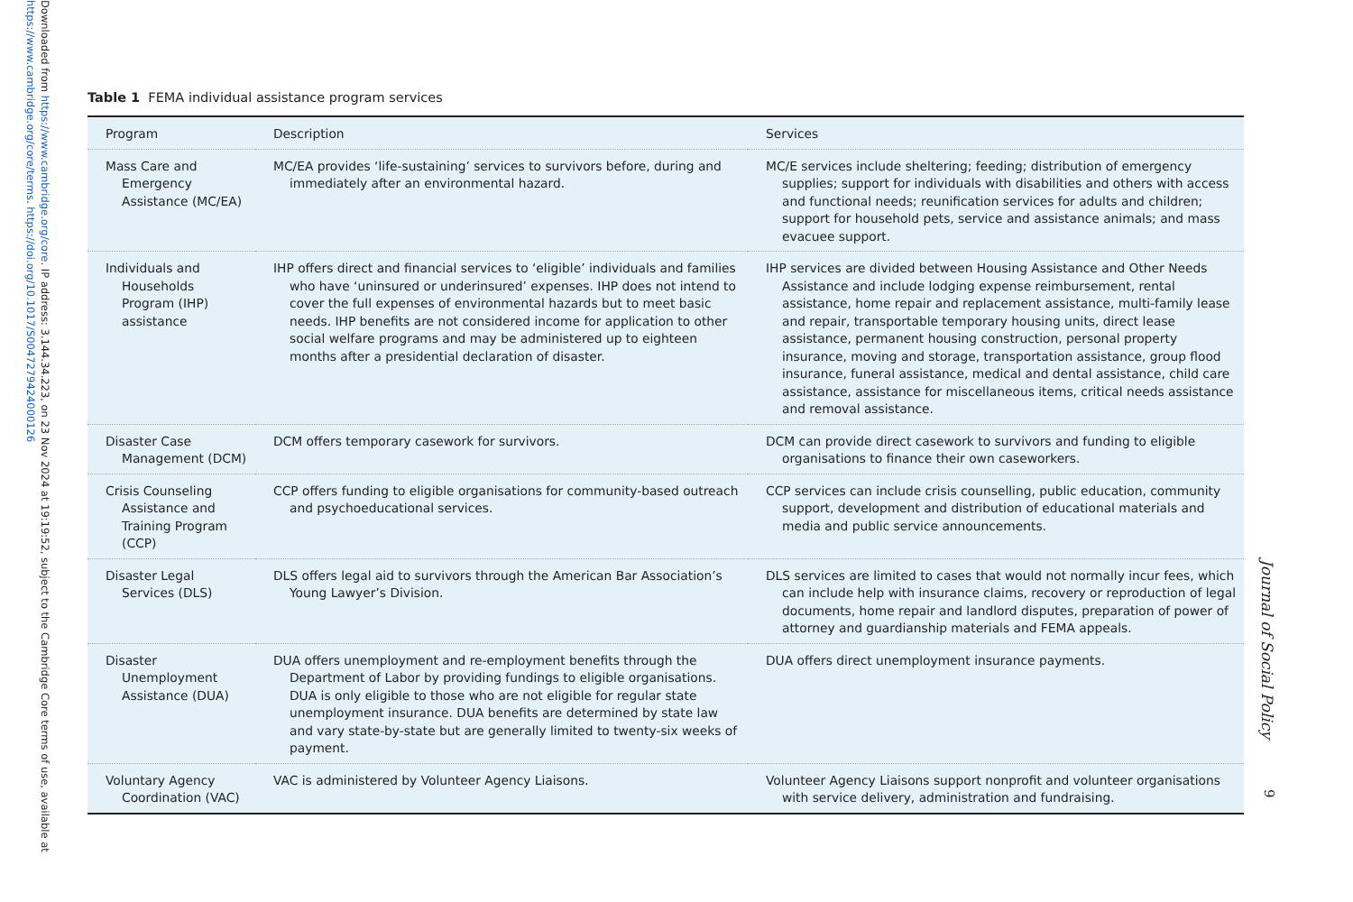Downloaded from https://www.cambridge.org/core. IP address: 3.144.34.223, on 23 Nov 2024 at 19:19:52, subject to the Cambridge Core terms of use, available at https://www.cambridge.org/core/terms. https://doi.org/10.1017/S0047279424000126
Table 1 FEMA individual assistance program services
| Program | Description | Services |
| --- | --- | --- |
| Mass Care and Emergency Assistance (MC/EA) | MC/EA provides ‘life-sustaining’ services to survivors before, during and immediately after an environmental hazard. | MC/E services include sheltering; feeding; distribution of emergency supplies; support for individuals with disabilities and others with access and functional needs; reunification services for adults and children; support for household pets, service and assistance animals; and mass evacuee support. |
| Individuals and Households Program (IHP) assistance | IHP offers direct and financial services to ‘eligible’ individuals and families who have ‘uninsured or underinsured’ expenses. IHP does not intend to cover the full expenses of environmental hazards but to meet basic needs. IHP benefits are not considered income for application to other social welfare programs and may be administered up to eighteen months after a presidential declaration of disaster. | IHP services are divided between Housing Assistance and Other Needs Assistance and include lodging expense reimbursement, rental assistance, home repair and replacement assistance, multi-family lease and repair, transportable temporary housing units, direct lease assistance, permanent housing construction, personal property insurance, moving and storage, transportation assistance, group flood insurance, funeral assistance, medical and dental assistance, child care assistance, assistance for miscellaneous items, critical needs assistance and removal assistance. |
| Disaster Case Management (DCM) | DCM offers temporary casework for survivors. | DCM can provide direct casework to survivors and funding to eligible organisations to finance their own caseworkers. |
| Crisis Counseling Assistance and Training Program (CCP) | CCP offers funding to eligible organisations for community-based outreach and psychoeducational services. | CCP services can include crisis counselling, public education, community support, development and distribution of educational materials and media and public service announcements. |
| Disaster Legal Services (DLS) | DLS offers legal aid to survivors through the American Bar Association’s Young Lawyer’s Division. | DLS services are limited to cases that would not normally incur fees, which can include help with insurance claims, recovery or reproduction of legal documents, home repair and landlord disputes, preparation of power of attorney and guardianship materials and FEMA appeals. |
| Disaster Unemployment Assistance (DUA) | DUA offers unemployment and re-employment benefits through the Department of Labor by providing fundings to eligible organisations. DUA is only eligible to those who are not eligible for regular state unemployment insurance. DUA benefits are determined by state law and vary state-by-state but are generally limited to twenty-six weeks of payment. | DUA offers direct unemployment insurance payments. |
| Voluntary Agency Coordination (VAC) | VAC is administered by Volunteer Agency Liaisons. | Volunteer Agency Liaisons support nonprofit and volunteer organisations with service delivery, administration and fundraising. |
Journal of Social Policy
9